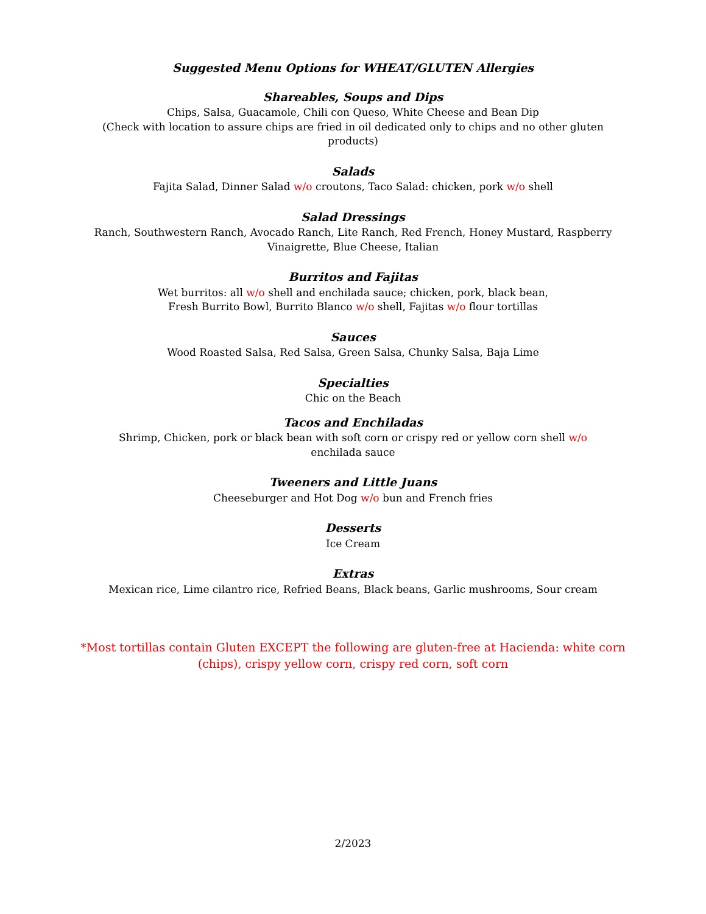Suggested Menu Options for WHEAT/GLUTEN Allergies
Shareables, Soups and Dips
Chips, Salsa, Guacamole, Chili con Queso, White Cheese and Bean Dip
(Check with location to assure chips are fried in oil dedicated only to chips and no other gluten products)
Salads
Fajita Salad, Dinner Salad w/o croutons, Taco Salad: chicken, pork w/o shell
Salad Dressings
Ranch, Southwestern Ranch, Avocado Ranch, Lite Ranch, Red French, Honey Mustard, Raspberry Vinaigrette, Blue Cheese, Italian
Burritos and Fajitas
Wet burritos: all w/o shell and enchilada sauce; chicken, pork, black bean,
Fresh Burrito Bowl, Burrito Blanco w/o shell, Fajitas w/o flour tortillas
Sauces
Wood Roasted Salsa, Red Salsa, Green Salsa, Chunky Salsa, Baja Lime
Specialties
Chic on the Beach
Tacos and Enchiladas
Shrimp, Chicken, pork or black bean with soft corn or crispy red or yellow corn shell w/o
enchilada sauce
Tweeners and Little Juans
Cheeseburger and Hot Dog w/o bun and French fries
Desserts
Ice Cream
Extras
Mexican rice, Lime cilantro rice, Refried Beans, Black beans, Garlic mushrooms, Sour cream
*Most tortillas contain Gluten EXCEPT the following are gluten-free at Hacienda: white corn (chips), crispy yellow corn, crispy red corn, soft corn
2/2023